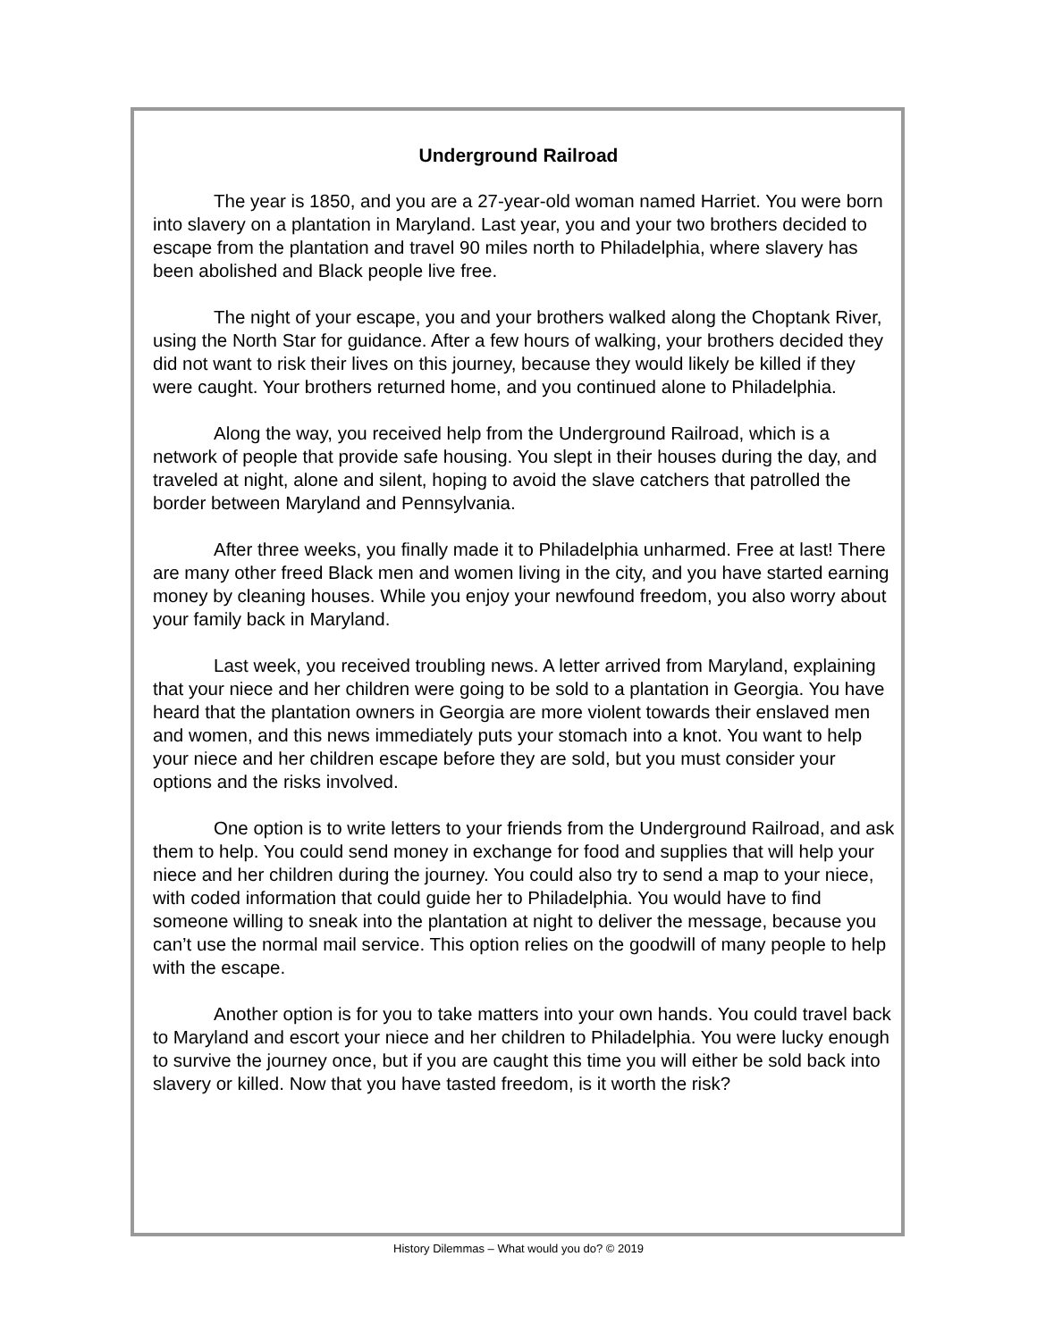Underground Railroad
The year is 1850, and you are a 27-year-old woman named Harriet. You were born into slavery on a plantation in Maryland. Last year, you and your two brothers decided to escape from the plantation and travel 90 miles north to Philadelphia, where slavery has been abolished and Black people live free.
The night of your escape, you and your brothers walked along the Choptank River, using the North Star for guidance. After a few hours of walking, your brothers decided they did not want to risk their lives on this journey, because they would likely be killed if they were caught. Your brothers returned home, and you continued alone to Philadelphia.
Along the way, you received help from the Underground Railroad, which is a network of people that provide safe housing. You slept in their houses during the day, and traveled at night, alone and silent, hoping to avoid the slave catchers that patrolled the border between Maryland and Pennsylvania.
After three weeks, you finally made it to Philadelphia unharmed. Free at last! There are many other freed Black men and women living in the city, and you have started earning money by cleaning houses. While you enjoy your newfound freedom, you also worry about your family back in Maryland.
Last week, you received troubling news. A letter arrived from Maryland, explaining that your niece and her children were going to be sold to a plantation in Georgia. You have heard that the plantation owners in Georgia are more violent towards their enslaved men and women, and this news immediately puts your stomach into a knot. You want to help your niece and her children escape before they are sold, but you must consider your options and the risks involved.
One option is to write letters to your friends from the Underground Railroad, and ask them to help. You could send money in exchange for food and supplies that will help your niece and her children during the journey. You could also try to send a map to your niece, with coded information that could guide her to Philadelphia. You would have to find someone willing to sneak into the plantation at night to deliver the message, because you can’t use the normal mail service. This option relies on the goodwill of many people to help with the escape.
Another option is for you to take matters into your own hands. You could travel back to Maryland and escort your niece and her children to Philadelphia. You were lucky enough to survive the journey once, but if you are caught this time you will either be sold back into slavery or killed. Now that you have tasted freedom, is it worth the risk?
History Dilemmas – What would you do? © 2019